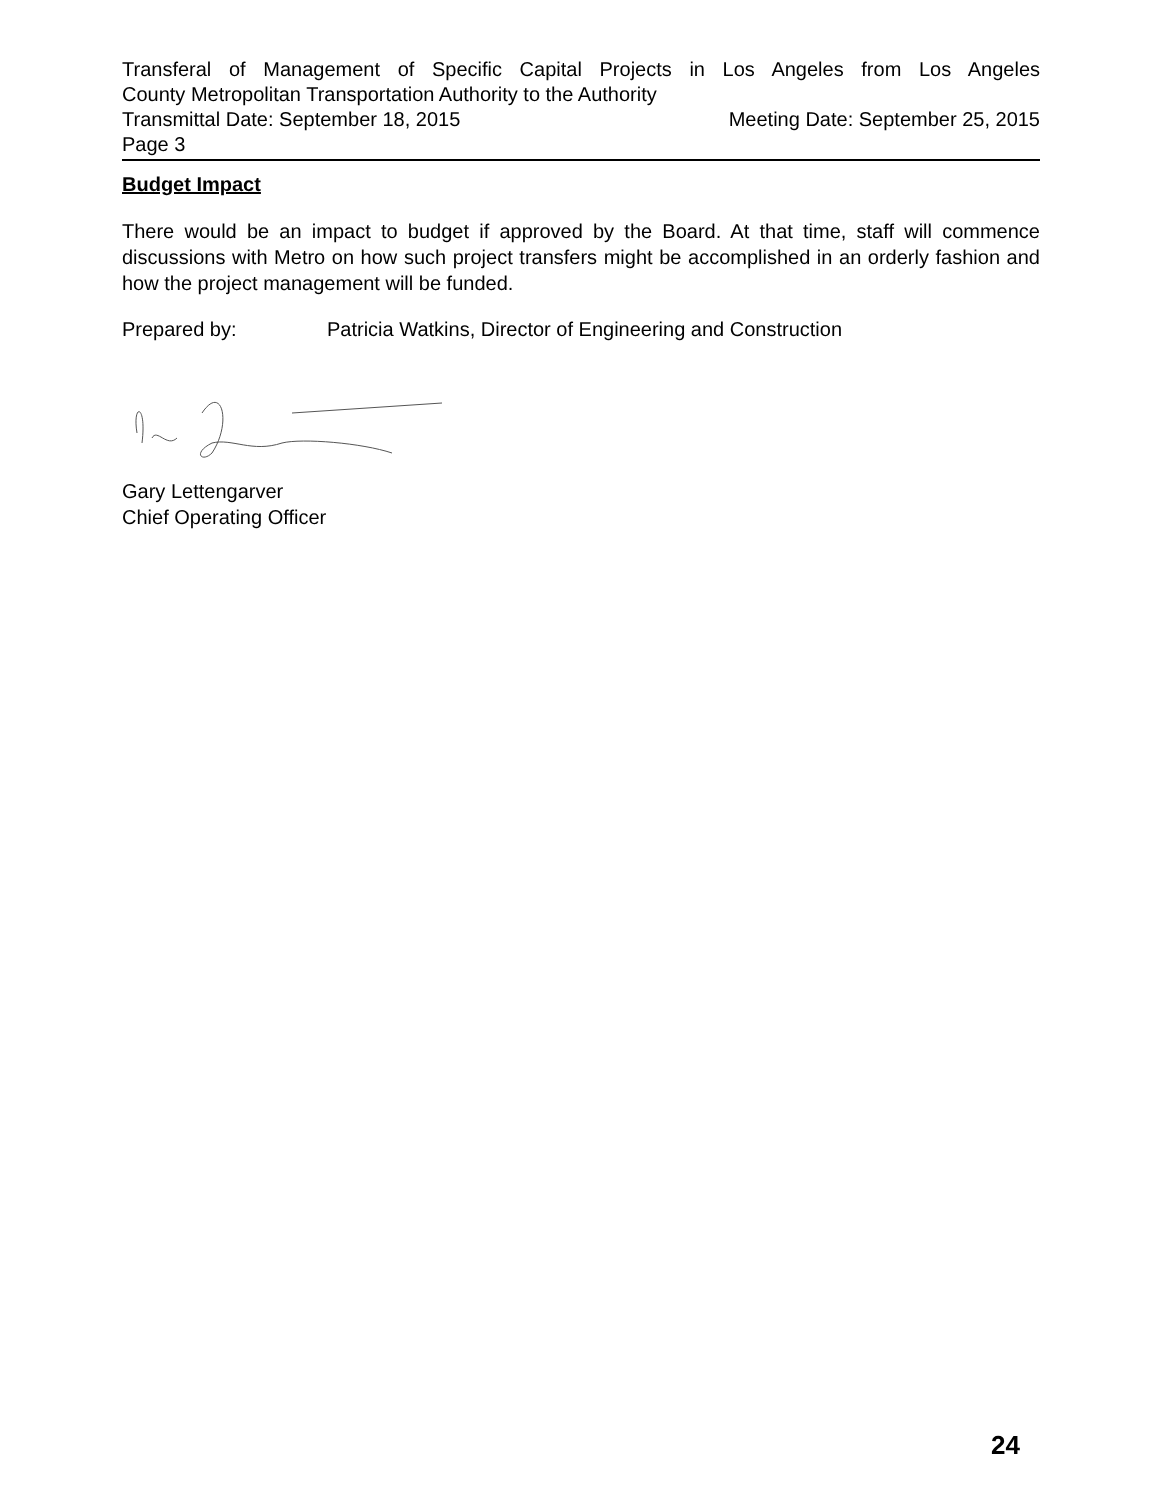Transferal of Management of Specific Capital Projects in Los Angeles from Los Angeles
County Metropolitan Transportation Authority to the Authority
Transmittal Date: September 18, 2015 Meeting Date: September 25, 2015
Page 3
Budget Impact
There would be an impact to budget if approved by the Board. At that time, staff will commence discussions with Metro on how such project transfers might be accomplished in an orderly fashion and how the project management will be funded.
Prepared by: Patricia Watkins, Director of Engineering and Construction
Gary Lettengarver
Chief Operating Officer
24